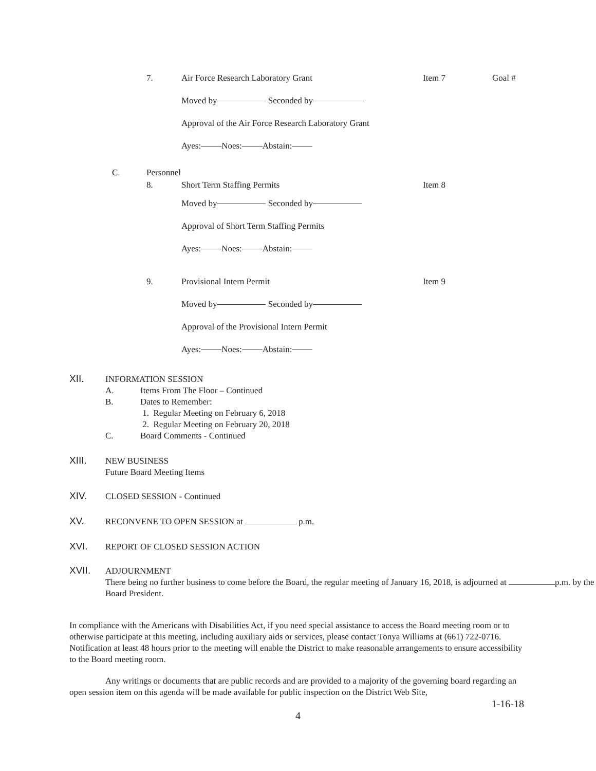7. Air Force Research Laboratory Grant Item 7 Goal #
Moved by Seconded by
Approval of the Air Force Research Laboratory Grant
Ayes: Noes: Abstain:
C. Personnel
8. Short Term Staffing Permits Item 8
Moved by Seconded by
Approval of Short Term Staffing Permits
Ayes: Noes: Abstain:
9. Provisional Intern Permit Item 9
Moved by Seconded by
Approval of the Provisional Intern Permit
Ayes: Noes: Abstain:
XII. INFORMATION SESSION
A. Items From The Floor – Continued
B. Dates to Remember:
1. Regular Meeting on February 6, 2018
2. Regular Meeting on February 20, 2018
C. Board Comments - Continued
XIII. NEW BUSINESS
Future Board Meeting Items
XIV. CLOSED SESSION - Continued
XV. RECONVENE TO OPEN SESSION at p.m.
XVI. REPORT OF CLOSED SESSION ACTION
XVII. ADJOURNMENT
There being no further business to come before the Board, the regular meeting of January 16, 2018, is adjourned at p.m. by the Board President.
In compliance with the Americans with Disabilities Act, if you need special assistance to access the Board meeting room or to otherwise participate at this meeting, including auxiliary aids or services, please contact Tonya Williams at (661) 722-0716. Notification at least 48 hours prior to the meeting will enable the District to make reasonable arrangements to ensure accessibility to the Board meeting room.
Any writings or documents that are public records and are provided to a majority of the governing board regarding an open session item on this agenda will be made available for public inspection on the District Web Site,
1-16-18
4